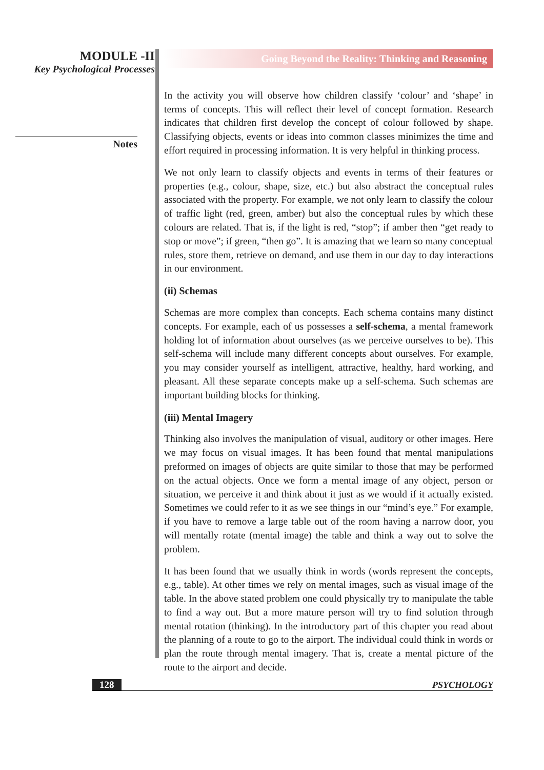MODULE -II
Key Psychological Processes
Notes
Going Beyond the Reality: Thinking and Reasoning
In the activity you will observe how children classify ‘colour’ and ‘shape’ in terms of concepts. This will reflect their level of concept formation. Research indicates that children first develop the concept of colour followed by shape. Classifying objects, events or ideas into common classes minimizes the time and effort required in processing information. It is very helpful in thinking process.
We not only learn to classify objects and events in terms of their features or properties (e.g., colour, shape, size, etc.) but also abstract the conceptual rules associated with the property. For example, we not only learn to classify the colour of traffic light (red, green, amber) but also the conceptual rules by which these colours are related. That is, if the light is red, “stop”; if amber then “get ready to stop or move”; if green, “then go”. It is amazing that we learn so many conceptual rules, store them, retrieve on demand, and use them in our day to day interactions in our environment.
(ii) Schemas
Schemas are more complex than concepts. Each schema contains many distinct concepts. For example, each of us possesses a self-schema, a mental framework holding lot of information about ourselves (as we perceive ourselves to be). This self-schema will include many different concepts about ourselves. For example, you may consider yourself as intelligent, attractive, healthy, hard working, and pleasant. All these separate concepts make up a self-schema. Such schemas are important building blocks for thinking.
(iii) Mental Imagery
Thinking also involves the manipulation of visual, auditory or other images. Here we may focus on visual images. It has been found that mental manipulations preformed on images of objects are quite similar to those that may be performed on the actual objects. Once we form a mental image of any object, person or situation, we perceive it and think about it just as we would if it actually existed. Sometimes we could refer to it as we see things in our “mind’s eye.” For example, if you have to remove a large table out of the room having a narrow door, you will mentally rotate (mental image) the table and think a way out to solve the problem.
It has been found that we usually think in words (words represent the concepts, e.g., table). At other times we rely on mental images, such as visual image of the table. In the above stated problem one could physically try to manipulate the table to find a way out. But a more mature person will try to find solution through mental rotation (thinking). In the introductory part of this chapter you read about the planning of a route to go to the airport. The individual could think in words or plan the route through mental imagery. That is, create a mental picture of the route to the airport and decide.
128 PSYCHOLOGY